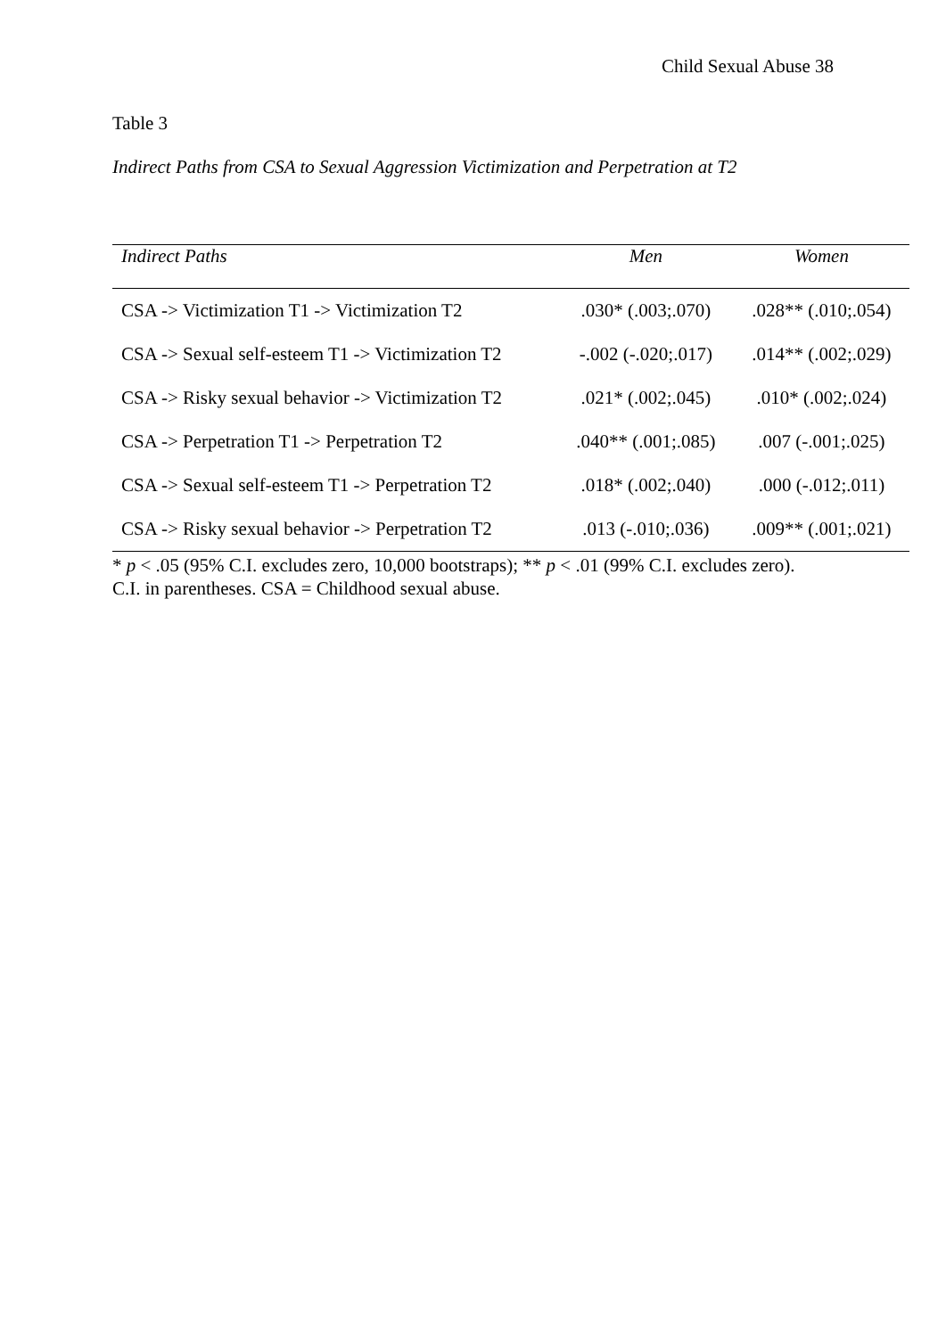Child Sexual Abuse 38
Table 3
Indirect Paths from CSA to Sexual Aggression Victimization and Perpetration at T2
| Indirect Paths | Men | Women |
| --- | --- | --- |
| CSA -> Victimization T1 -> Victimization T2 | .030* (.003;.070) | .028** (.010;.054) |
| CSA -> Sexual self-esteem T1 -> Victimization T2 | -.002 (-.020;.017) | .014** (.002;.029) |
| CSA -> Risky sexual behavior -> Victimization T2 | .021* (.002;.045) | .010* (.002;.024) |
| CSA -> Perpetration T1 -> Perpetration T2 | .040** (.001;.085) | .007 (-.001;.025) |
| CSA -> Sexual self-esteem T1 -> Perpetration T2 | .018* (.002;.040) | .000 (-.012;.011) |
| CSA -> Risky sexual behavior -> Perpetration T2 | .013 (-.010;.036) | .009** (.001;.021) |
* p < .05 (95% C.I. excludes zero, 10,000 bootstraps); ** p < .01 (99% C.I. excludes zero).
C.I. in parentheses. CSA = Childhood sexual abuse.